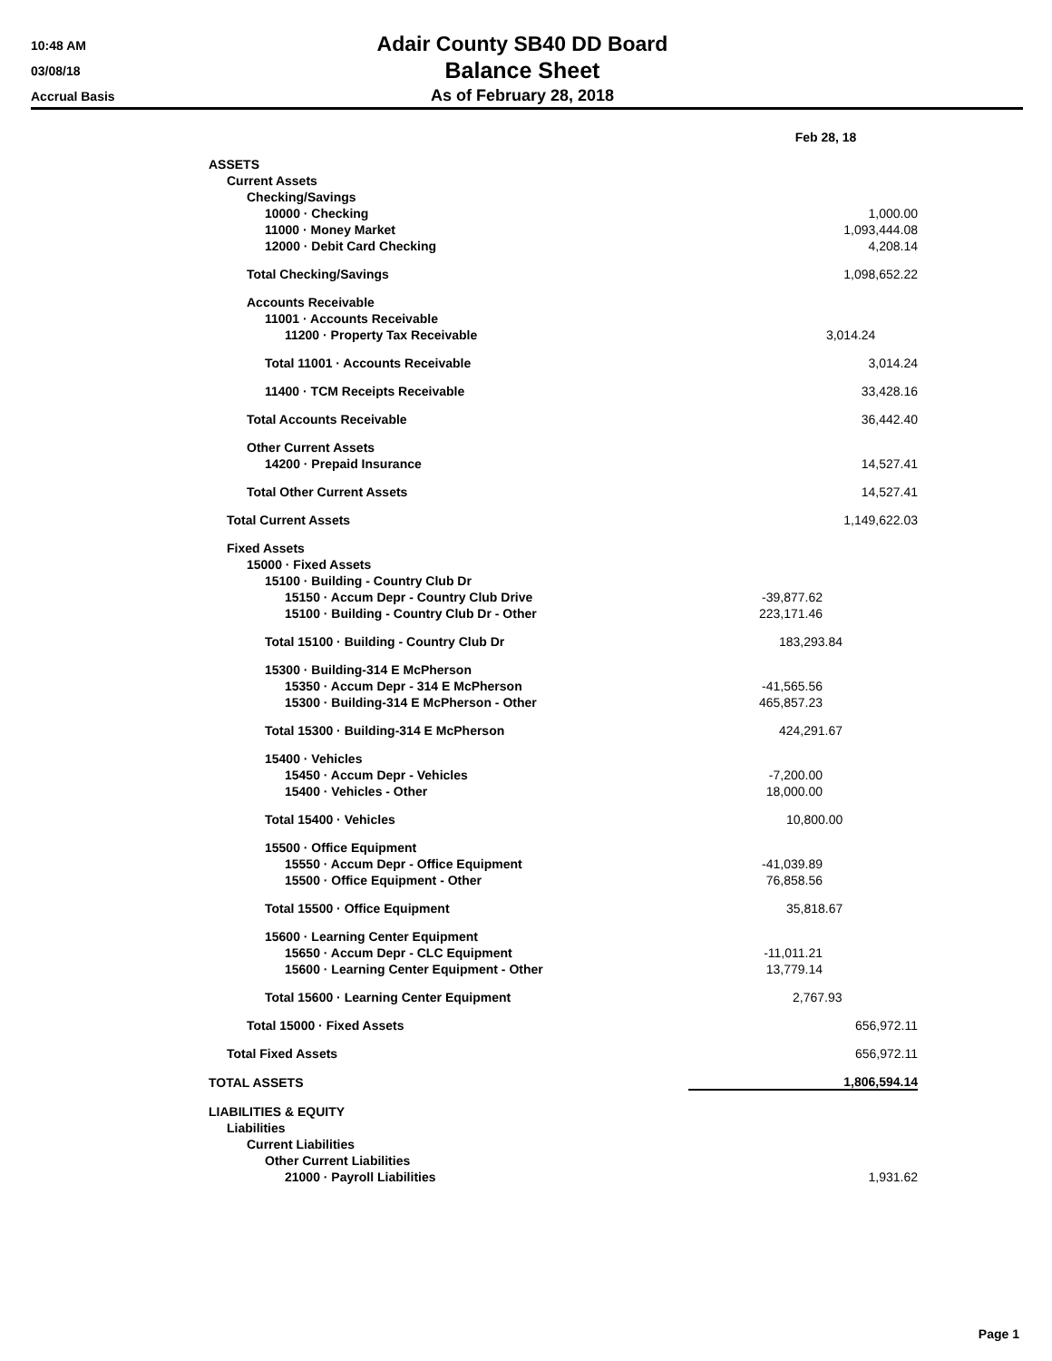10:48 AM
03/08/18
Accrual Basis
Adair County SB40 DD Board
Balance Sheet
As of February 28, 2018
| | Feb 28, 18 | |
| ASSETS | | |
| Current Assets | | |
| Checking/Savings | | |
| 10000 · Checking | | 1,000.00 |
| 11000 · Money Market | | 1,093,444.08 |
| 12000 · Debit Card Checking | | 4,208.14 |
| Total Checking/Savings | | 1,098,652.22 |
| Accounts Receivable | | |
| 11001 · Accounts Receivable | | |
| 11200 · Property Tax Receivable | | 3,014.24 |
| Total 11001 · Accounts Receivable | | 3,014.24 |
| 11400 · TCM Receipts Receivable | | 33,428.16 |
| Total Accounts Receivable | | 36,442.40 |
| Other Current Assets | | |
| 14200 · Prepaid Insurance | | 14,527.41 |
| Total Other Current Assets | | 14,527.41 |
| Total Current Assets | | 1,149,622.03 |
| Fixed Assets | | |
| 15000 · Fixed Assets | | |
| 15100 · Building - Country Club Dr | | |
| 15150 · Accum Depr - Country Club Drive | -39,877.62 | |
| 15100 · Building - Country Club Dr - Other | 223,171.46 | |
| Total 15100 · Building - Country Club Dr | 183,293.84 | |
| 15300 · Building-314 E McPherson | | |
| 15350 · Accum Depr - 314 E McPherson | -41,565.56 | |
| 15300 · Building-314 E McPherson - Other | 465,857.23 | |
| Total 15300 · Building-314 E McPherson | 424,291.67 | |
| 15400 · Vehicles | | |
| 15450 · Accum Depr - Vehicles | -7,200.00 | |
| 15400 · Vehicles - Other | 18,000.00 | |
| Total 15400 · Vehicles | 10,800.00 | |
| 15500 · Office Equipment | | |
| 15550 · Accum Depr - Office Equipment | -41,039.89 | |
| 15500 · Office Equipment - Other | 76,858.56 | |
| Total 15500 · Office Equipment | 35,818.67 | |
| 15600 · Learning Center Equipment | | |
| 15650 · Accum Depr - CLC Equipment | -11,011.21 | |
| 15600 · Learning Center Equipment - Other | 13,779.14 | |
| Total 15600 · Learning Center Equipment | 2,767.93 | |
| Total 15000 · Fixed Assets | | 656,972.11 |
| Total Fixed Assets | | 656,972.11 |
| TOTAL ASSETS | | 1,806,594.14 |
| LIABILITIES & EQUITY | | |
| Liabilities | | |
| Current Liabilities | | |
| Other Current Liabilities | | |
| 21000 · Payroll Liabilities | | 1,931.62 |
Page 1